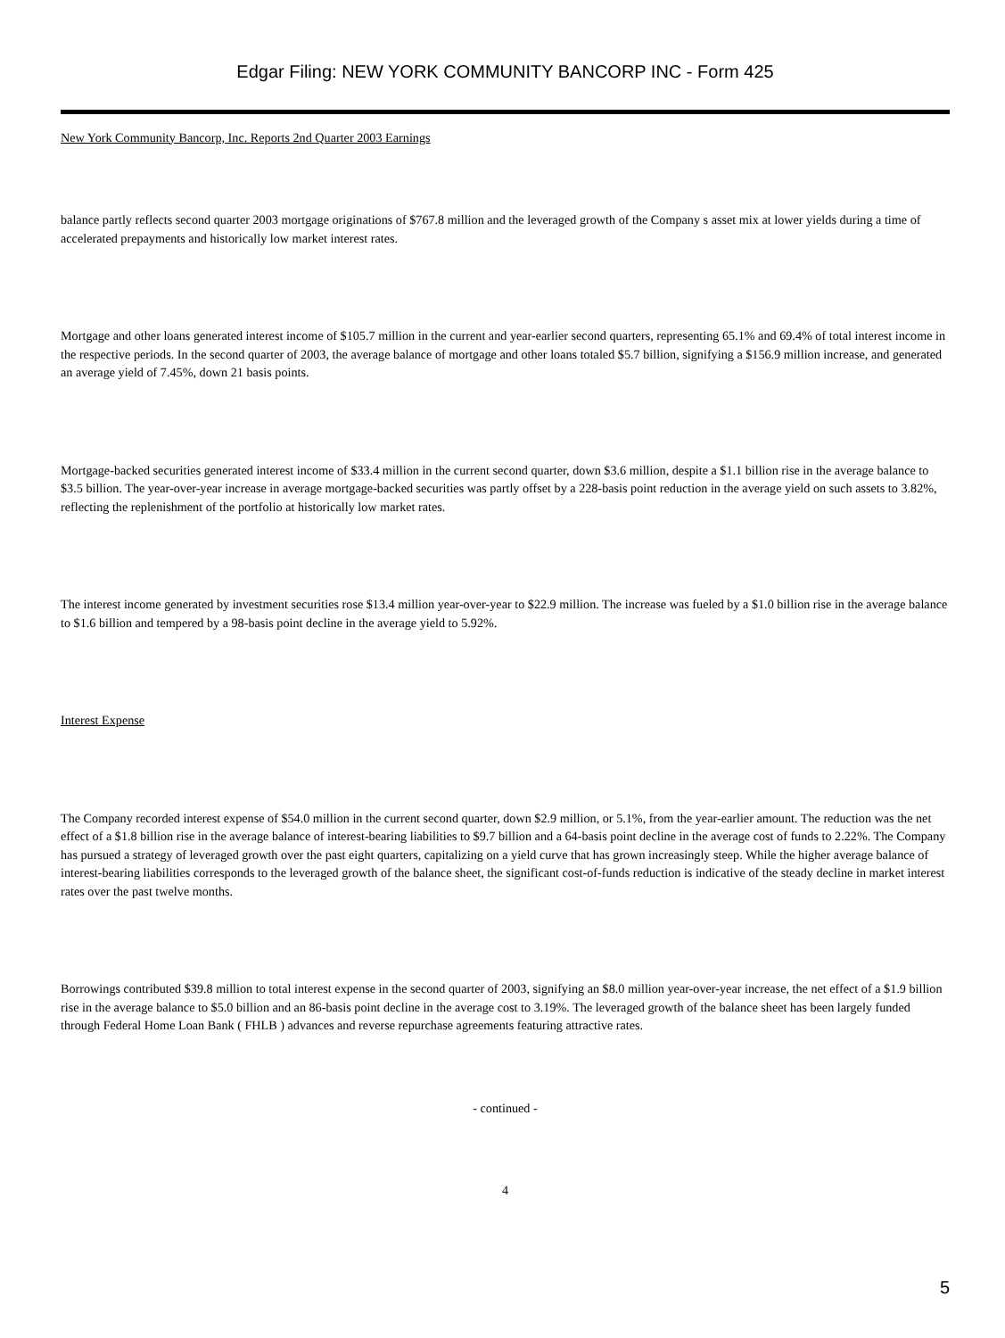Edgar Filing: NEW YORK COMMUNITY BANCORP INC - Form 425
New York Community Bancorp, Inc. Reports 2nd Quarter 2003 Earnings
balance partly reflects second quarter 2003 mortgage originations of $767.8 million and the leveraged growth of the Company s asset mix at lower yields during a time of accelerated prepayments and historically low market interest rates.
Mortgage and other loans generated interest income of $105.7 million in the current and year-earlier second quarters, representing 65.1% and 69.4% of total interest income in the respective periods. In the second quarter of 2003, the average balance of mortgage and other loans totaled $5.7 billion, signifying a $156.9 million increase, and generated an average yield of 7.45%, down 21 basis points.
Mortgage-backed securities generated interest income of $33.4 million in the current second quarter, down $3.6 million, despite a $1.1 billion rise in the average balance to $3.5 billion. The year-over-year increase in average mortgage-backed securities was partly offset by a 228-basis point reduction in the average yield on such assets to 3.82%, reflecting the replenishment of the portfolio at historically low market rates.
The interest income generated by investment securities rose $13.4 million year-over-year to $22.9 million. The increase was fueled by a $1.0 billion rise in the average balance to $1.6 billion and tempered by a 98-basis point decline in the average yield to 5.92%.
Interest Expense
The Company recorded interest expense of $54.0 million in the current second quarter, down $2.9 million, or 5.1%, from the year-earlier amount. The reduction was the net effect of a $1.8 billion rise in the average balance of interest-bearing liabilities to $9.7 billion and a 64-basis point decline in the average cost of funds to 2.22%. The Company has pursued a strategy of leveraged growth over the past eight quarters, capitalizing on a yield curve that has grown increasingly steep. While the higher average balance of interest-bearing liabilities corresponds to the leveraged growth of the balance sheet, the significant cost-of-funds reduction is indicative of the steady decline in market interest rates over the past twelve months.
Borrowings contributed $39.8 million to total interest expense in the second quarter of 2003, signifying an $8.0 million year-over-year increase, the net effect of a $1.9 billion rise in the average balance to $5.0 billion and an 86-basis point decline in the average cost to 3.19%. The leveraged growth of the balance sheet has been largely funded through Federal Home Loan Bank ( FHLB ) advances and reverse repurchase agreements featuring attractive rates.
- continued -
4
5